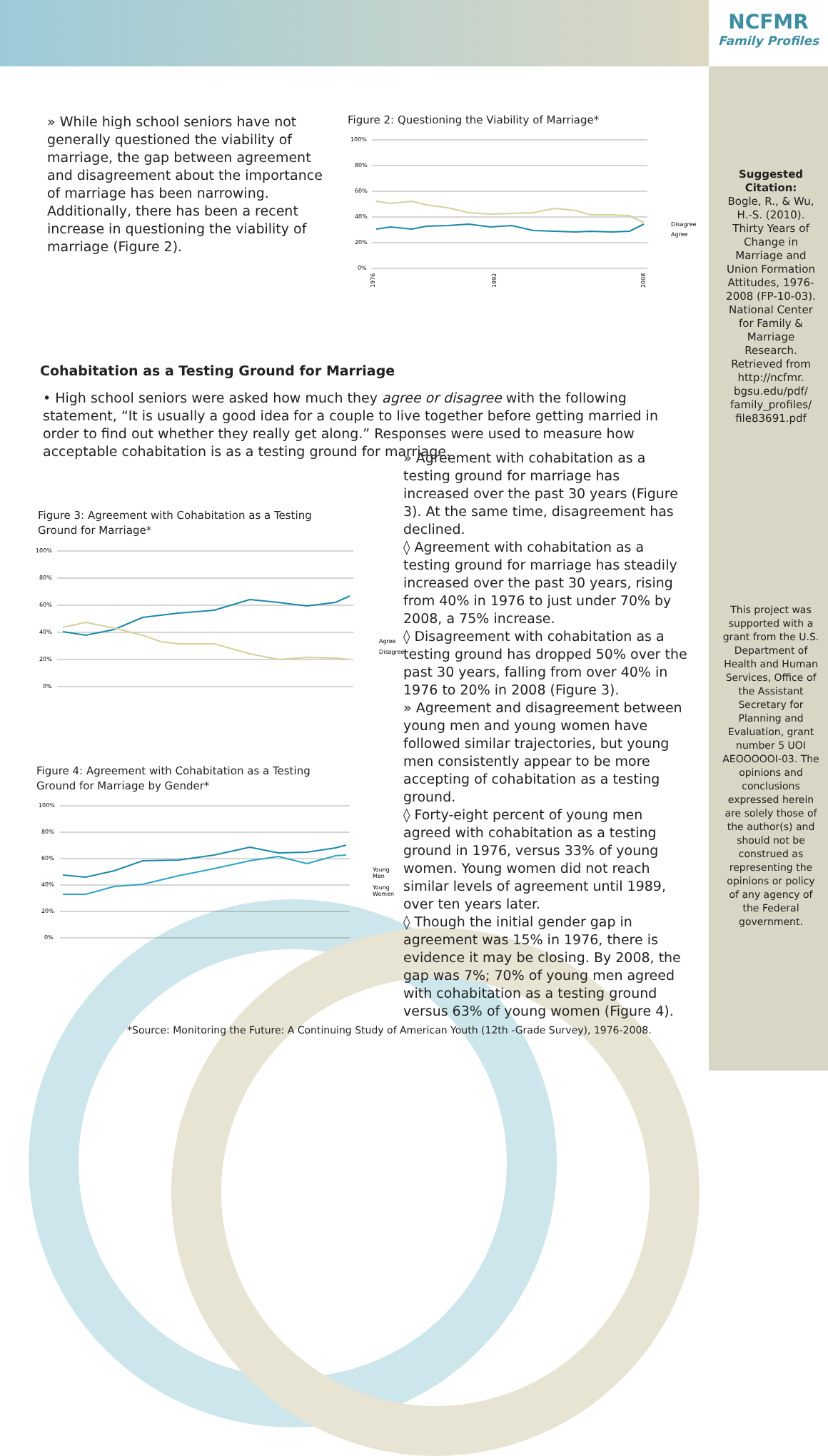NCFMR
Family Profiles
» While high school seniors have not generally questioned the viability of marriage, the gap between agreement and disagreement about the importance of marriage has been narrowing. Additionally, there has been a recent increase in questioning the viability of marriage (Figure 2).
Figure 2: Questioning the Viability of Marriage*
100%
80%
60%
40%
20%
0%
Disagree
Agree
1976
1992
2008
Cohabitation as a Testing Ground for Marriage
• High school seniors were asked how much they agree or disagree with the following statement, “It is usually a good idea for a couple to live together before getting married in order to find out whether they really get along.” Responses were used to measure how acceptable cohabitation is as a testing ground for marriage.
Figure 3: Agreement with Cohabitation as a Testing Ground for Marriage*
100%
80%
60%
40%
20%
0%
Agree
Disagree
Figure 4: Agreement with Cohabitation as a Testing Ground for Marriage by Gender*
100%
80%
60%
40%
20%
0%
Young
Men
Young
Women
» Agreement with cohabitation as a testing ground for marriage has increased over the past 30 years (Figure 3). At the same time, disagreement has declined.
◊ Agreement with cohabitation as a testing ground for marriage has steadily increased over the past 30 years, rising from 40% in 1976 to just under 70% by 2008, a 75% increase.
◊ Disagreement with cohabitation as a testing ground has dropped 50% over the past 30 years, falling from over 40% in 1976 to 20% in 2008 (Figure 3).
» Agreement and disagreement between young men and young women have followed similar trajectories, but young men consistently appear to be more accepting of cohabitation as a testing ground.
◊ Forty-eight percent of young men agreed with cohabitation as a testing ground in 1976, versus 33% of young women. Young women did not reach similar levels of agreement until 1989, over ten years later.
◊ Though the initial gender gap in agreement was 15% in 1976, there is evidence it may be closing. By 2008, the gap was 7%; 70% of young men agreed with cohabitation as a testing ground versus 63% of young women (Figure 4).
*Source: Monitoring the Future: A Continuing Study of American Youth (12th -Grade Survey), 1976-2008.
Suggested Citation:
Bogle, R., & Wu, H.-S. (2010). Thirty Years of Change in Marriage and Union Formation Attitudes, 1976-2008 (FP-10-03). National Center for Family & Marriage Research. Retrieved from http://ncfmr. bgsu.edu/pdf/ family_profiles/ file83691.pdf
This project was supported with a grant from the U.S. Department of Health and Human Services, Office of the Assistant Secretary for Planning and Evaluation, grant number 5 UOI AEOOOOOI-03. The opinions and conclusions expressed herein are solely those of the author(s) and should not be construed as representing the opinions or policy of any agency of the Federal government.